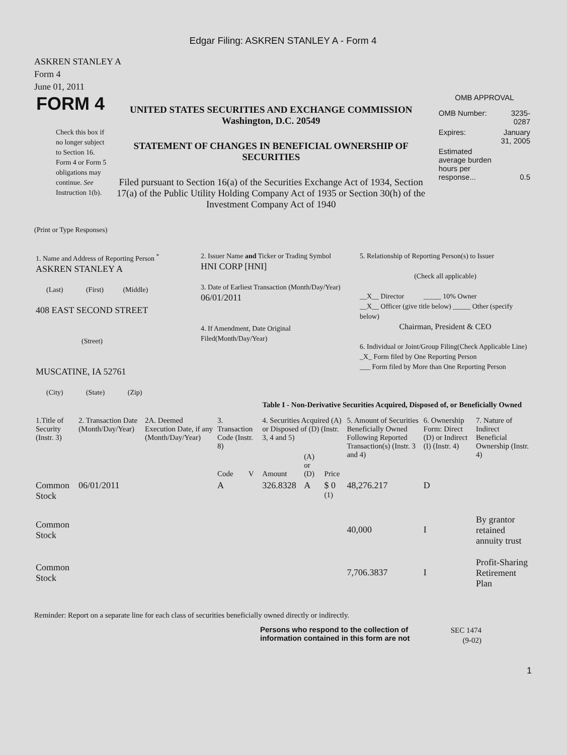Edgar Filing: ASKREN STANLEY A - Form 4
ASKREN STANLEY A
Form 4
June 01, 2011
FORM 4
Check this box if no longer subject to Section 16. Form 4 or Form 5 obligations may continue. See Instruction 1(b).
UNITED STATES SECURITIES AND EXCHANGE COMMISSION
Washington, D.C. 20549
STATEMENT OF CHANGES IN BENEFICIAL OWNERSHIP OF SECURITIES
Filed pursuant to Section 16(a) of the Securities Exchange Act of 1934, Section 17(a) of the Public Utility Holding Company Act of 1935 or Section 30(h) of the Investment Company Act of 1940
OMB APPROVAL
| OMB Number: | 3235-0287 |
| Expires: | January 31, 2005 |
| Estimated average burden hours per response... | 0.5 |
(Print or Type Responses)
| 1. Name and Address of Reporting Person <sup>*</sup> ASKREN STANLEY A (Last) (First) (Middle) 408 EAST SECOND STREET (Street) MUSCATINE, IA 52761 (City) (State) (Zip) | 2. Issuer Name and Ticker or Trading Symbol HNI CORP [HNI] 3. Date of Earliest Transaction (Month/Day/Year) 06/01/2011 4. If Amendment, Date Original Filed(Month/Day/Year) | 5. Relationship of Reporting Person(s) to Issuer (Check all applicable) __X__ Director _____ 10% Owner __X__ Officer (give title below) _____ Other (specify below) Chairman, President & CEO 6. Individual or Joint/Group Filing(Check Applicable Line) _X_ Form filed by One Reporting Person ___ Form filed by More than One Reporting Person |
Table I - Non-Derivative Securities Acquired, Disposed of, or Beneficially Owned
| 1.Title of Security (Instr. 3) | 2. Transaction Date (Month/Day/Year) | 2A. Deemed Execution Date, if any (Month/Day/Year) | 3. Transaction Code (Instr. 8) | | 4. Securities Acquired (A) or Disposed of (D) (Instr. 3, 4 and 5) | | | 5. Amount of Securities Beneficially Owned Following Reported Transaction(s) (Instr. 3 and 4) | 6. Ownership Form: Direct (D) or Indirect (I) (Instr. 4) | 7. Nature of Indirect Beneficial Ownership (Instr. 4) |
| --- | --- | --- | --- | --- | --- | --- | --- | --- | --- | --- |
| | | | Code | V | Amount | (A) or (D) | Price | | | |
| Common Stock | 06/01/2011 | | A | | 326.8328 | A | $ 0 <sup>(1)</sup> | 48,276.217 | D | |
| Common Stock | | | | | | | | 40,000 | I | By grantor retained annuity trust |
| Common Stock | | | | | | | | 7,706.3837 | I | Profit-Sharing Retirement Plan |
Reminder: Report on a separate line for each class of securities beneficially owned directly or indirectly.
Persons who respond to the collection of information contained in this form are not
SEC 1474
(9-02)
1